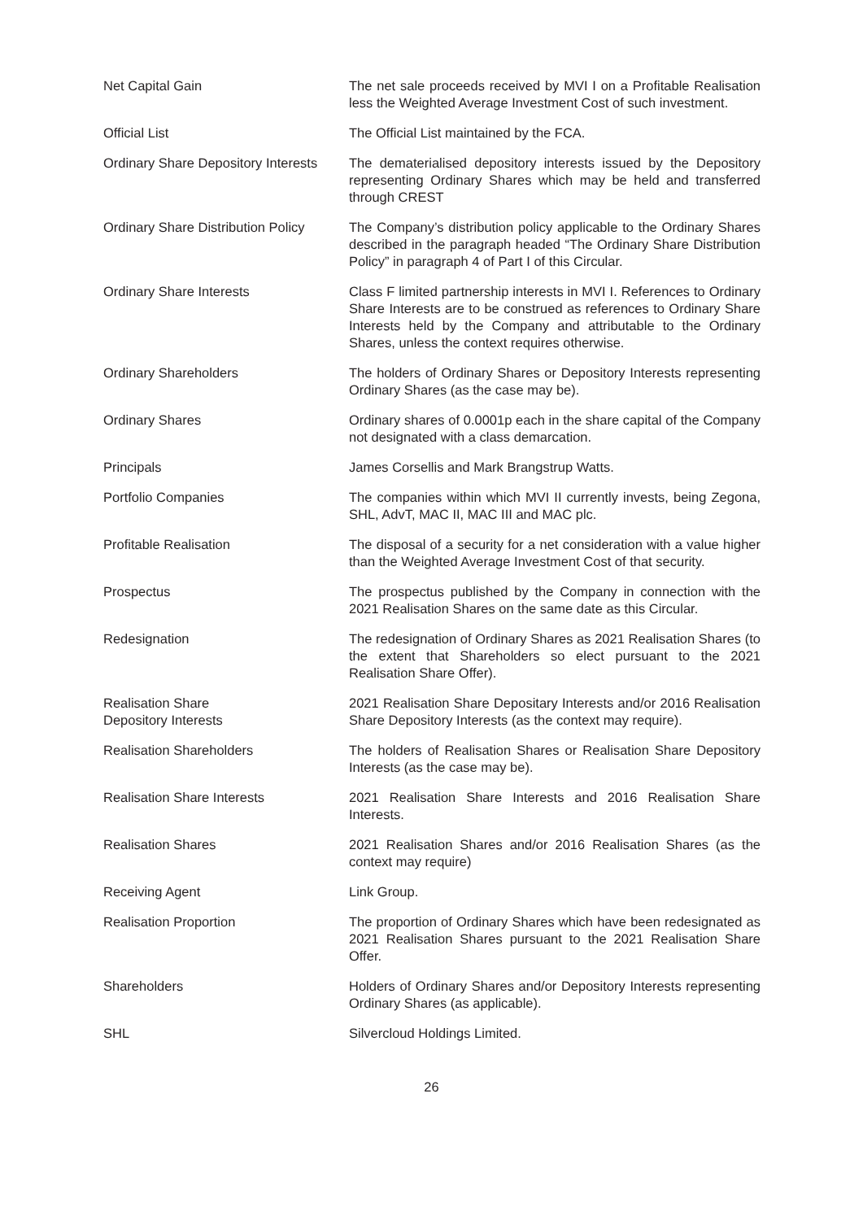Net Capital Gain The net sale proceeds received by MVI I on a Profitable Realisation less the Weighted Average Investment Cost of such investment.
Official List The Official List maintained by the FCA.
Ordinary Share Depository Interests
The dematerialised depository interests issued by the Depository representing Ordinary Shares which may be held and transferred through CREST
Ordinary Share Distribution Policy
The Company’s distribution policy applicable to the Ordinary Shares described in the paragraph headed “The Ordinary Share Distribution Policy” in paragraph 4 of Part I of this Circular.
Ordinary Share Interests Class F limited partnership interests in MVI I. References to Ordinary Share Interests are to be construed as references to Ordinary Share Interests held by the Company and attributable to the Ordinary Shares, unless the context requires otherwise.
Ordinary Shareholders The holders of Ordinary Shares or Depository Interests representing Ordinary Shares (as the case may be).
Ordinary Shares Ordinary shares of 0.0001p each in the share capital of the Company not designated with a class demarcation.
Principals James Corsellis and Mark Brangstrup Watts.
Portfolio Companies The companies within which MVI II currently invests, being Zegona, SHL, AdvT, MAC II, MAC III and MAC plc.
Profitable Realisation The disposal of a security for a net consideration with a value higher than the Weighted Average Investment Cost of that security.
Prospectus The prospectus published by the Company in connection with the 2021 Realisation Shares on the same date as this Circular.
Redesignation The redesignation of Ordinary Shares as 2021 Realisation Shares (to the extent that Shareholders so elect pursuant to the 2021 Realisation Share Offer).
Realisation Share
Depository Interests
2021 Realisation Share Depositary Interests and/or 2016 Realisation Share Depository Interests (as the context may require).
Realisation Shareholders The holders of Realisation Shares or Realisation Share Depository Interests (as the case may be).
Realisation Share Interests 2021 Realisation Share Interests and 2016 Realisation Share Interests.
Realisation Shares 2021 Realisation Shares and/or 2016 Realisation Shares (as the context may require)
Receiving Agent Link Group.
Realisation Proportion The proportion of Ordinary Shares which have been redesignated as 2021 Realisation Shares pursuant to the 2021 Realisation Share Offer.
Shareholders Holders of Ordinary Shares and/or Depository Interests representing Ordinary Shares (as applicable).
SHL Silvercloud Holdings Limited.
26